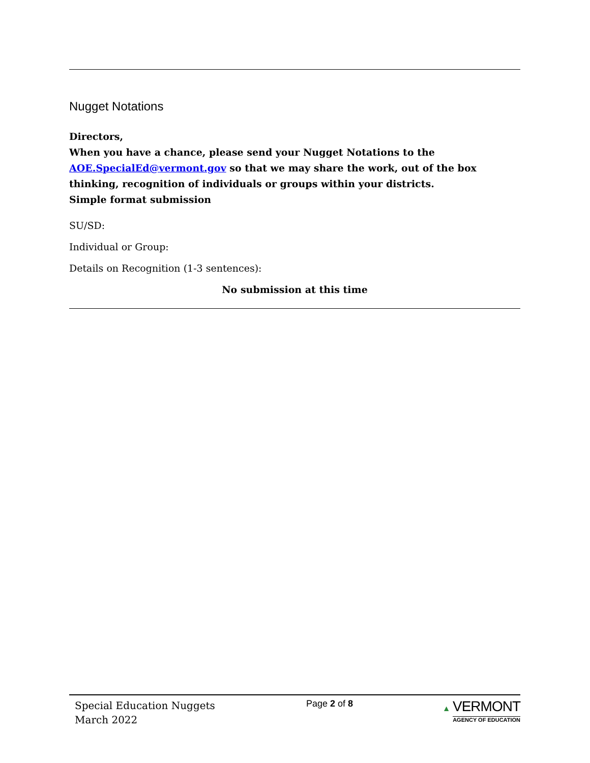Nugget Notations
Directors,
When you have a chance, please send your Nugget Notations to the AOE.SpecialEd@vermont.gov so that we may share the work, out of the box thinking, recognition of individuals or groups within your districts.
Simple format submission
SU/SD:
Individual or Group:
Details on Recognition (1-3 sentences):
No submission at this time
Special Education Nuggets
March 2022
Page 2 of 8 ▲ VERMONT
AGENCY OF EDUCATION